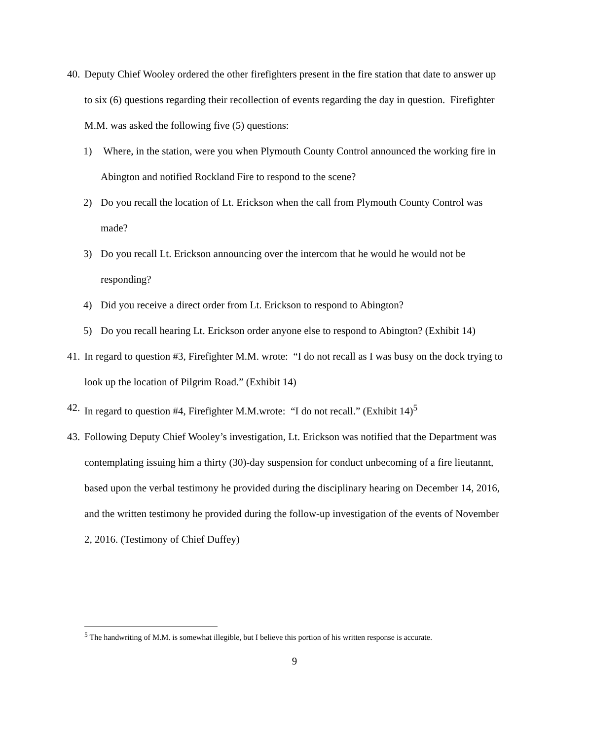40. Deputy Chief Wooley ordered the other firefighters present in the fire station that date to answer up to six (6) questions regarding their recollection of events regarding the day in question. Firefighter M.M. was asked the following five (5) questions:
1) Where, in the station, were you when Plymouth County Control announced the working fire in Abington and notified Rockland Fire to respond to the scene?
2) Do you recall the location of Lt. Erickson when the call from Plymouth County Control was made?
3) Do you recall Lt. Erickson announcing over the intercom that he would he would not be responding?
4) Did you receive a direct order from Lt. Erickson to respond to Abington?
5) Do you recall hearing Lt. Erickson order anyone else to respond to Abington? (Exhibit 14)
41. In regard to question #3, Firefighter M.M. wrote: “I do not recall as I was busy on the dock trying to look up the location of Pilgrim Road.” (Exhibit 14)
42. In regard to question #4, Firefighter M.M.wrote: “I do not recall.” (Exhibit 14)<sup>5</sup>
43. Following Deputy Chief Wooley’s investigation, Lt. Erickson was notified that the Department was contemplating issuing him a thirty (30)-day suspension for conduct unbecoming of a fire lieutannt, based upon the verbal testimony he provided during the disciplinary hearing on December 14, 2016, and the written testimony he provided during the follow-up investigation of the events of November 2, 2016. (Testimony of Chief Duffey)
<sup>5</sup> The handwriting of M.M. is somewhat illegible, but I believe this portion of his written response is accurate.
9